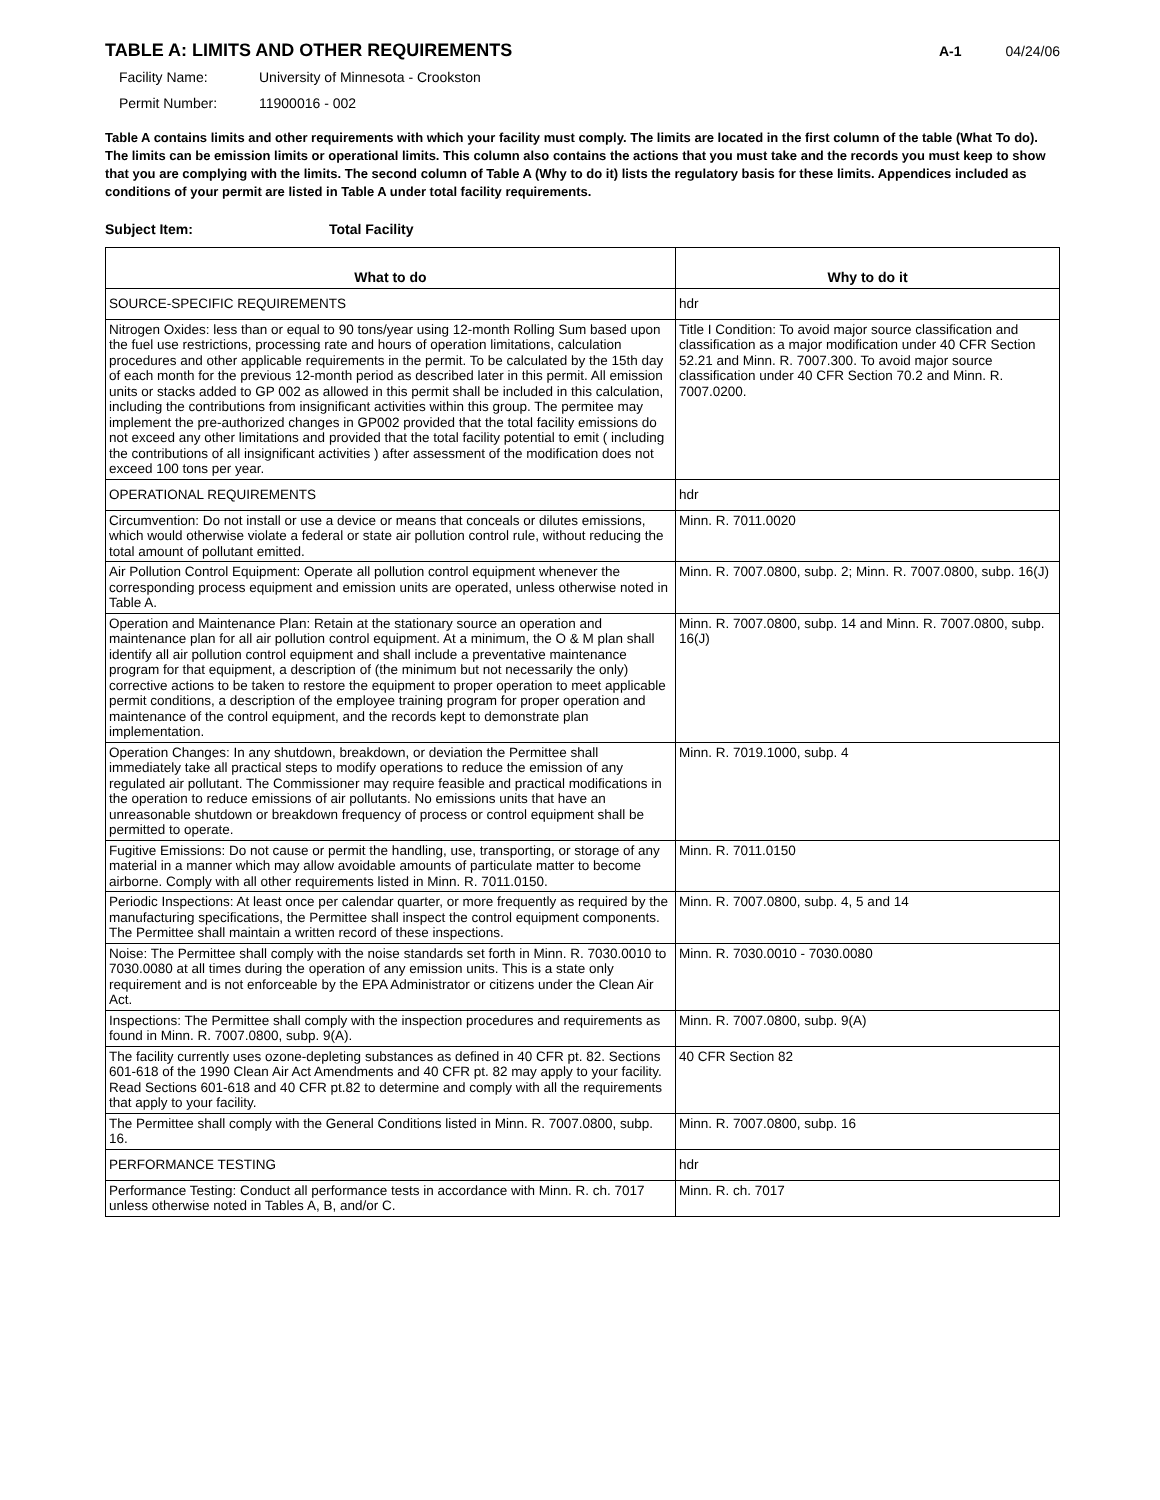TABLE A: LIMITS AND OTHER REQUIREMENTS
A-1 04/24/06
Facility Name: University of Minnesota - Crookston
Permit Number: 11900016 - 002
Table A contains limits and other requirements with which your facility must comply. The limits are located in the first column of the table (What To do). The limits can be emission limits or operational limits. This column also contains the actions that you must take and the records you must keep to show that you are complying with the limits. The second column of Table A (Why to do it) lists the regulatory basis for these limits. Appendices included as conditions of your permit are listed in Table A under total facility requirements.
Subject Item: Total Facility
| What to do | Why to do it |
| --- | --- |
| SOURCE-SPECIFIC REQUIREMENTS | hdr |
| Nitrogen Oxides: less than or equal to 90 tons/year using 12-month Rolling Sum based upon the fuel use restrictions, processing rate and hours of operation limitations, calculation procedures and other applicable requirements in the permit. To be calculated by the 15th day of each month for the previous 12-month period as described later in this permit. All emission units or stacks added to GP 002 as allowed in this permit shall be included in this calculation, including the contributions from insignificant activities within this group. The permitee may implement the pre-authorized changes in GP002 provided that the total facility emissions do not exceed any other limitations and provided that the total facility potential to emit ( including the contributions of all insignificant activities ) after assessment of the modification does not exceed 100 tons per year. | Title I Condition: To avoid major source classification and classification as a major modification under 40 CFR Section 52.21 and Minn. R. 7007.300. To avoid major source classification under 40 CFR Section 70.2 and Minn. R. 7007.0200. |
| OPERATIONAL REQUIREMENTS | hdr |
| Circumvention: Do not install or use a device or means that conceals or dilutes emissions, which would otherwise violate a federal or state air pollution control rule, without reducing the total amount of pollutant emitted. | Minn. R. 7011.0020 |
| Air Pollution Control Equipment: Operate all pollution control equipment whenever the corresponding process equipment and emission units are operated, unless otherwise noted in Table A. | Minn. R. 7007.0800, subp. 2; Minn. R. 7007.0800, subp. 16(J) |
| Operation and Maintenance Plan: Retain at the stationary source an operation and maintenance plan for all air pollution control equipment. At a minimum, the O & M plan shall identify all air pollution control equipment and shall include a preventative maintenance program for that equipment, a description of (the minimum but not necessarily the only) corrective actions to be taken to restore the equipment to proper operation to meet applicable permit conditions, a description of the employee training program for proper operation and maintenance of the control equipment, and the records kept to demonstrate plan implementation. | Minn. R. 7007.0800, subp. 14 and Minn. R. 7007.0800, subp. 16(J) |
| Operation Changes: In any shutdown, breakdown, or deviation the Permittee shall immediately take all practical steps to modify operations to reduce the emission of any regulated air pollutant. The Commissioner may require feasible and practical modifications in the operation to reduce emissions of air pollutants. No emissions units that have an unreasonable shutdown or breakdown frequency of process or control equipment shall be permitted to operate. | Minn. R. 7019.1000, subp. 4 |
| Fugitive Emissions: Do not cause or permit the handling, use, transporting, or storage of any material in a manner which may allow avoidable amounts of particulate matter to become airborne. Comply with all other requirements listed in Minn. R. 7011.0150. | Minn. R. 7011.0150 |
| Periodic Inspections: At least once per calendar quarter, or more frequently as required by the manufacturing specifications, the Permittee shall inspect the control equipment components. The Permittee shall maintain a written record of these inspections. | Minn. R. 7007.0800, subp. 4, 5 and 14 |
| Noise: The Permittee shall comply with the noise standards set forth in Minn. R. 7030.0010 to 7030.0080 at all times during the operation of any emission units. This is a state only requirement and is not enforceable by the EPA Administrator or citizens under the Clean Air Act. | Minn. R. 7030.0010 - 7030.0080 |
| Inspections: The Permittee shall comply with the inspection procedures and requirements as found in Minn. R. 7007.0800, subp. 9(A). | Minn. R. 7007.0800, subp. 9(A) |
| The facility currently uses ozone-depleting substances as defined in 40 CFR pt. 82. Sections 601-618 of the 1990 Clean Air Act Amendments and 40 CFR pt. 82 may apply to your facility. Read Sections 601-618 and 40 CFR pt.82 to determine and comply with all the requirements that apply to your facility. | 40 CFR Section 82 |
| The Permittee shall comply with the General Conditions listed in Minn. R. 7007.0800, subp. 16. | Minn. R. 7007.0800, subp. 16 |
| PERFORMANCE TESTING | hdr |
| Performance Testing: Conduct all performance tests in accordance with Minn. R. ch. 7017 unless otherwise noted in Tables A, B, and/or C. | Minn. R. ch. 7017 |